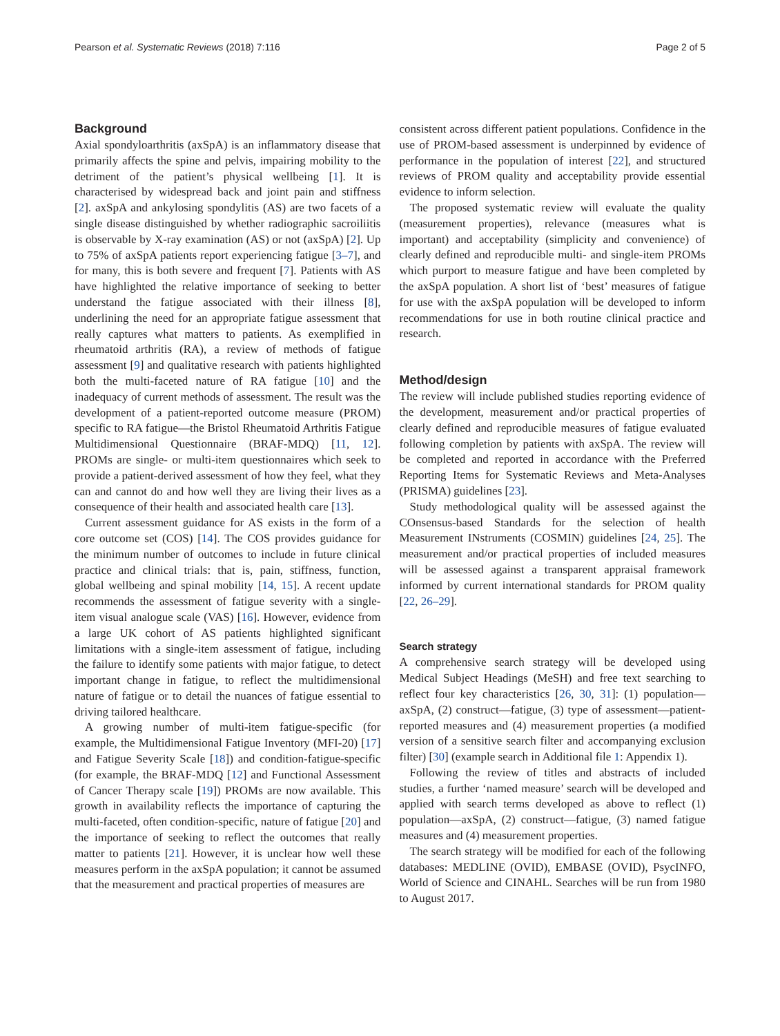Pearson et al. Systematic Reviews (2018) 7:116 Page 2 of 5
Background
Axial spondyloarthritis (axSpA) is an inflammatory disease that primarily affects the spine and pelvis, impairing mobility to the detriment of the patient’s physical wellbeing [1]. It is characterised by widespread back and joint pain and stiffness [2]. axSpA and ankylosing spondylitis (AS) are two facets of a single disease distinguished by whether radiographic sacroiliitis is observable by X-ray examination (AS) or not (axSpA) [2]. Up to 75% of axSpA patients report experiencing fatigue [3–7], and for many, this is both severe and frequent [7]. Patients with AS have highlighted the relative importance of seeking to better understand the fatigue associated with their illness [8], underlining the need for an appropriate fatigue assessment that really captures what matters to patients. As exemplified in rheumatoid arthritis (RA), a review of methods of fatigue assessment [9] and qualitative research with patients highlighted both the multi-faceted nature of RA fatigue [10] and the inadequacy of current methods of assessment. The result was the development of a patient-reported outcome measure (PROM) specific to RA fatigue—the Bristol Rheumatoid Arthritis Fatigue Multidimensional Questionnaire (BRAF-MDQ) [11, 12]. PROMs are single- or multi-item questionnaires which seek to provide a patient-derived assessment of how they feel, what they can and cannot do and how well they are living their lives as a consequence of their health and associated health care [13].
Current assessment guidance for AS exists in the form of a core outcome set (COS) [14]. The COS provides guidance for the minimum number of outcomes to include in future clinical practice and clinical trials: that is, pain, stiffness, function, global wellbeing and spinal mobility [14, 15]. A recent update recommends the assessment of fatigue severity with a single-item visual analogue scale (VAS) [16]. However, evidence from a large UK cohort of AS patients highlighted significant limitations with a single-item assessment of fatigue, including the failure to identify some patients with major fatigue, to detect important change in fatigue, to reflect the multidimensional nature of fatigue or to detail the nuances of fatigue essential to driving tailored healthcare.
A growing number of multi-item fatigue-specific (for example, the Multidimensional Fatigue Inventory (MFI-20) [17] and Fatigue Severity Scale [18]) and condition-fatigue-specific (for example, the BRAF-MDQ [12] and Functional Assessment of Cancer Therapy scale [19]) PROMs are now available. This growth in availability reflects the importance of capturing the multi-faceted, often condition-specific, nature of fatigue [20] and the importance of seeking to reflect the outcomes that really matter to patients [21]. However, it is unclear how well these measures perform in the axSpA population; it cannot be assumed that the measurement and practical properties of measures are
consistent across different patient populations. Confidence in the use of PROM-based assessment is underpinned by evidence of performance in the population of interest [22], and structured reviews of PROM quality and acceptability provide essential evidence to inform selection.
The proposed systematic review will evaluate the quality (measurement properties), relevance (measures what is important) and acceptability (simplicity and convenience) of clearly defined and reproducible multi- and single-item PROMs which purport to measure fatigue and have been completed by the axSpA population. A short list of ‘best’ measures of fatigue for use with the axSpA population will be developed to inform recommendations for use in both routine clinical practice and research.
Method/design
The review will include published studies reporting evidence of the development, measurement and/or practical properties of clearly defined and reproducible measures of fatigue evaluated following completion by patients with axSpA. The review will be completed and reported in accordance with the Preferred Reporting Items for Systematic Reviews and Meta-Analyses (PRISMA) guidelines [23].
Study methodological quality will be assessed against the COnsensus-based Standards for the selection of health Measurement INstruments (COSMIN) guidelines [24, 25]. The measurement and/or practical properties of included measures will be assessed against a transparent appraisal framework informed by current international standards for PROM quality [22, 26–29].
Search strategy
A comprehensive search strategy will be developed using Medical Subject Headings (MeSH) and free text searching to reflect four key characteristics [26, 30, 31]: (1) population—axSpA, (2) construct—fatigue, (3) type of assessment—patient-reported measures and (4) measurement properties (a modified version of a sensitive search filter and accompanying exclusion filter) [30] (example search in Additional file 1: Appendix 1).
Following the review of titles and abstracts of included studies, a further ‘named measure’ search will be developed and applied with search terms developed as above to reflect (1) population—axSpA, (2) construct—fatigue, (3) named fatigue measures and (4) measurement properties.
The search strategy will be modified for each of the following databases: MEDLINE (OVID), EMBASE (OVID), PsycINFO, World of Science and CINAHL. Searches will be run from 1980 to August 2017.